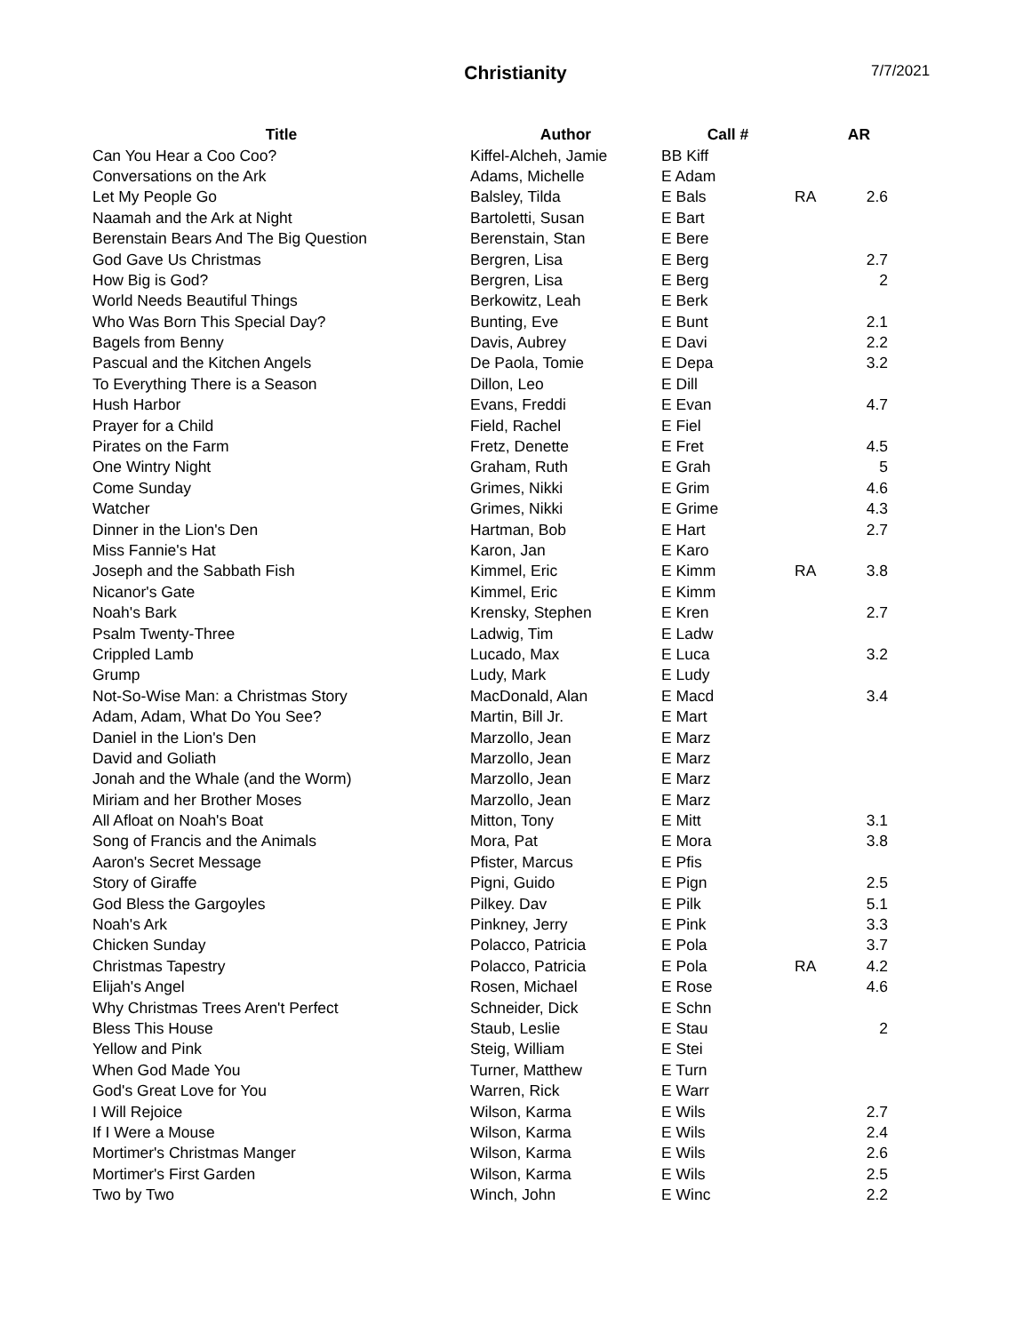Christianity
7/7/2021
| Title | Author | Call # | | AR |
| --- | --- | --- | --- | --- |
| Can You Hear a Coo Coo? | Kiffel-Alcheh, Jamie | BB Kiff | | |
| Conversations on the Ark | Adams, Michelle | E Adam | | |
| Let My People Go | Balsley, Tilda | E Bals | RA | 2.6 |
| Naamah and the Ark at Night | Bartoletti, Susan | E Bart | | |
| Berenstain Bears And The Big Question | Berenstain, Stan | E Bere | | |
| God Gave Us Christmas | Bergren, Lisa | E Berg | | 2.7 |
| How Big is God? | Bergren, Lisa | E Berg | | 2 |
| World Needs Beautiful Things | Berkowitz, Leah | E Berk | | |
| Who Was Born This Special Day? | Bunting, Eve | E Bunt | | 2.1 |
| Bagels from Benny | Davis, Aubrey | E Davi | | 2.2 |
| Pascual and the Kitchen Angels | De Paola, Tomie | E Depa | | 3.2 |
| To Everything There is a Season | Dillon, Leo | E Dill | | |
| Hush Harbor | Evans, Freddi | E Evan | | 4.7 |
| Prayer for a Child | Field, Rachel | E Fiel | | |
| Pirates on the Farm | Fretz, Denette | E Fret | | 4.5 |
| One Wintry Night | Graham, Ruth | E Grah | | 5 |
| Come Sunday | Grimes, Nikki | E Grim | | 4.6 |
| Watcher | Grimes, Nikki | E Grime | | 4.3 |
| Dinner in the Lion's Den | Hartman, Bob | E Hart | | 2.7 |
| Miss Fannie's Hat | Karon, Jan | E Karo | | |
| Joseph and the Sabbath Fish | Kimmel, Eric | E Kimm | RA | 3.8 |
| Nicanor's Gate | Kimmel, Eric | E Kimm | | |
| Noah's Bark | Krensky, Stephen | E Kren | | 2.7 |
| Psalm Twenty-Three | Ladwig, Tim | E Ladw | | |
| Crippled Lamb | Lucado, Max | E Luca | | 3.2 |
| Grump | Ludy, Mark | E Ludy | | |
| Not-So-Wise Man: a Christmas Story | MacDonald, Alan | E Macd | | 3.4 |
| Adam, Adam, What Do You See? | Martin, Bill Jr. | E Mart | | |
| Daniel in the Lion's Den | Marzollo, Jean | E Marz | | |
| David and Goliath | Marzollo, Jean | E Marz | | |
| Jonah and the Whale (and the Worm) | Marzollo, Jean | E Marz | | |
| Miriam and her Brother Moses | Marzollo, Jean | E Marz | | |
| All Afloat on Noah's Boat | Mitton, Tony | E Mitt | | 3.1 |
| Song of Francis and the Animals | Mora, Pat | E Mora | | 3.8 |
| Aaron's Secret Message | Pfister, Marcus | E Pfis | | |
| Story of Giraffe | Pigni, Guido | E Pign | | 2.5 |
| God Bless the Gargoyles | Pilkey. Dav | E Pilk | | 5.1 |
| Noah's Ark | Pinkney, Jerry | E Pink | | 3.3 |
| Chicken Sunday | Polacco, Patricia | E Pola | | 3.7 |
| Christmas Tapestry | Polacco, Patricia | E Pola | RA | 4.2 |
| Elijah's Angel | Rosen, Michael | E Rose | | 4.6 |
| Why Christmas Trees Aren't Perfect | Schneider, Dick | E Schn | | |
| Bless This House | Staub, Leslie | E Stau | | 2 |
| Yellow and Pink | Steig, William | E Stei | | |
| When God Made You | Turner, Matthew | E Turn | | |
| God's Great Love for You | Warren, Rick | E Warr | | |
| I Will Rejoice | Wilson, Karma | E Wils | | 2.7 |
| If I Were a Mouse | Wilson, Karma | E Wils | | 2.4 |
| Mortimer's Christmas Manger | Wilson, Karma | E Wils | | 2.6 |
| Mortimer's First Garden | Wilson, Karma | E Wils | | 2.5 |
| Two by Two | Winch, John | E Winc | | 2.2 |